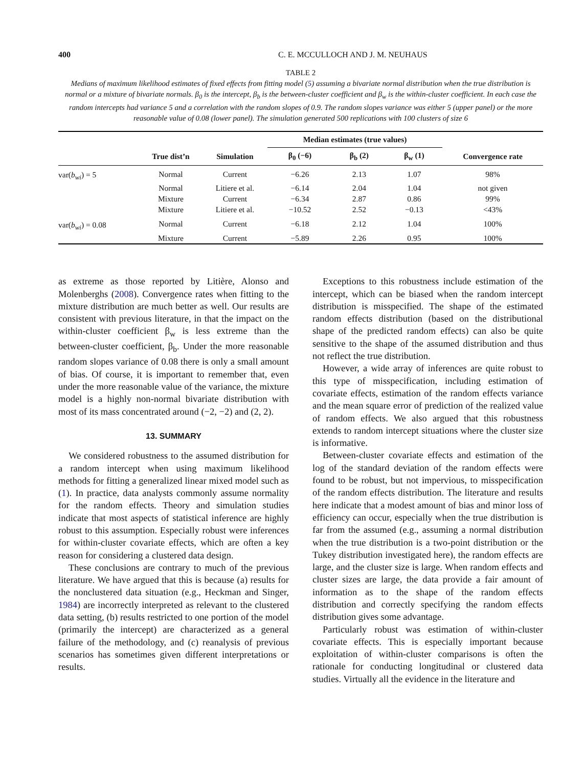400 C. E. MCCULLOCH AND J. M. NEUHAUS
TABLE 2
Medians of maximum likelihood estimates of fixed effects from fitting model (5) assuming a bivariate normal distribution when the true distribution is normal or a mixture of bivariate normals. β<sub>0</sub> is the intercept, β<sub>b</sub> is the between-cluster coefficient and β<sub>w</sub> is the within-cluster coefficient. In each case the random intercepts had variance 5 and a correlation with the random slopes of 0.9. The random slopes variance was either 5 (upper panel) or the more reasonable value of 0.08 (lower panel). The simulation generated 500 replications with 100 clusters of size 6
| | | | Median estimates (true values) | | | |
| --- | --- | --- | --- | --- | --- | --- |
| | True dist’n | Simulation | β<sub>0</sub> (−6) | β<sub>b</sub> (2) | β<sub>w</sub> (1) | Convergence rate |
| var( b<sub>wi</sub> ) = 5 | Normal | Current | −6.26 | 2.13 | 1.07 | 98% |
| | Normal | Litiere et al. | −6.14 | 2.04 | 1.04 | not given |
| | Mixture | Current | −6.34 | 2.87 | 0.86 | 99% |
| | Mixture | Litiere et al. | −10.52 | 2.52 | −0.13 | <43% |
| var( b<sub>wi</sub> ) = 0.08 | Normal | Current | −6.18 | 2.12 | 1.04 | 100% |
| | Mixture | Current | −5.89 | 2.26 | 0.95 | 100% |
as extreme as those reported by Litière, Alonso and Molenberghs (2008). Convergence rates when fitting to the mixture distribution are much better as well. Our results are consistent with previous literature, in that the impact on the within-cluster coefficient β<sub>w</sub> is less extreme than the between-cluster coefficient, β<sub>b</sub>. Under the more reasonable random slopes variance of 0.08 there is only a small amount of bias. Of course, it is important to remember that, even under the more reasonable value of the variance, the mixture model is a highly non-normal bivariate distribution with most of its mass concentrated around (−2, −2) and (2, 2).
13. SUMMARY
We considered robustness to the assumed distribution for a random intercept when using maximum likelihood methods for fitting a generalized linear mixed model such as (1). In practice, data analysts commonly assume normality for the random effects. Theory and simulation studies indicate that most aspects of statistical inference are highly robust to this assumption. Especially robust were inferences for within-cluster covariate effects, which are often a key reason for considering a clustered data design.
These conclusions are contrary to much of the previous literature. We have argued that this is because (a) results for the nonclustered data situation (e.g., Heckman and Singer, 1984) are incorrectly interpreted as relevant to the clustered data setting, (b) results restricted to one portion of the model (primarily the intercept) are characterized as a general failure of the methodology, and (c) reanalysis of previous scenarios has sometimes given different interpretations or results.
Exceptions to this robustness include estimation of the intercept, which can be biased when the random intercept distribution is misspecified. The shape of the estimated random effects distribution (based on the distributional shape of the predicted random effects) can also be quite sensitive to the shape of the assumed distribution and thus not reflect the true distribution.
However, a wide array of inferences are quite robust to this type of misspecification, including estimation of covariate effects, estimation of the random effects variance and the mean square error of prediction of the realized value of random effects. We also argued that this robustness extends to random intercept situations where the cluster size is informative.
Between-cluster covariate effects and estimation of the log of the standard deviation of the random effects were found to be robust, but not impervious, to misspecification of the random effects distribution. The literature and results here indicate that a modest amount of bias and minor loss of efficiency can occur, especially when the true distribution is far from the assumed (e.g., assuming a normal distribution when the true distribution is a two-point distribution or the Tukey distribution investigated here), the random effects are large, and the cluster size is large. When random effects and cluster sizes are large, the data provide a fair amount of information as to the shape of the random effects distribution and correctly specifying the random effects distribution gives some advantage.
Particularly robust was estimation of within-cluster covariate effects. This is especially important because exploitation of within-cluster comparisons is often the rationale for conducting longitudinal or clustered data studies. Virtually all the evidence in the literature and